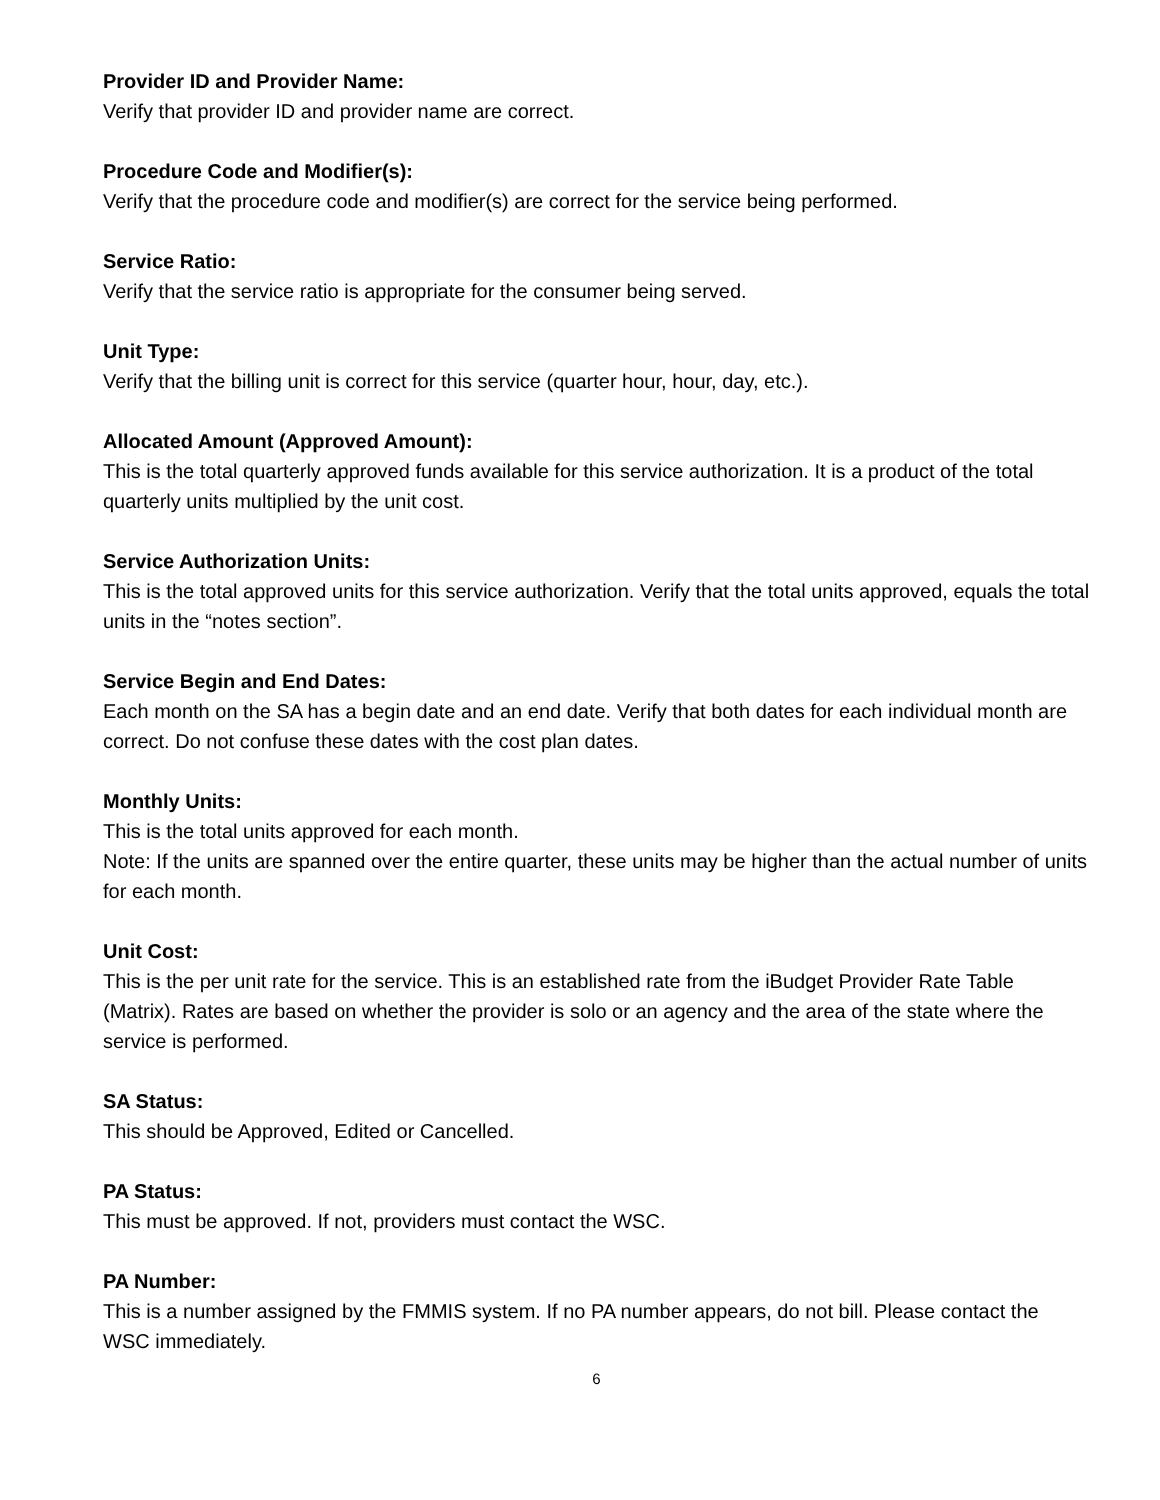Provider ID and Provider Name:
Verify that provider ID and provider name are correct.
Procedure Code and Modifier(s):
Verify that the procedure code and modifier(s) are correct for the service being performed.
Service Ratio:
Verify that the service ratio is appropriate for the consumer being served.
Unit Type:
Verify that the billing unit is correct for this service (quarter hour, hour, day, etc.).
Allocated Amount (Approved Amount):
This is the total quarterly approved funds available for this service authorization. It is a product of the total quarterly units multiplied by the unit cost.
Service Authorization Units:
This is the total approved units for this service authorization. Verify that the total units approved, equals the total units in the “notes section”.
Service Begin and End Dates:
Each month on the SA has a begin date and an end date. Verify that both dates for each individual month are correct. Do not confuse these dates with the cost plan dates.
Monthly Units:
This is the total units approved for each month.
Note: If the units are spanned over the entire quarter, these units may be higher than the actual number of units for each month.
Unit Cost:
This is the per unit rate for the service. This is an established rate from the iBudget Provider Rate Table (Matrix). Rates are based on whether the provider is solo or an agency and the area of the state where the service is performed.
SA Status:
This should be Approved, Edited or Cancelled.
PA Status:
This must be approved. If not, providers must contact the WSC.
PA Number:
This is a number assigned by the FMMIS system. If no PA number appears, do not bill. Please contact the WSC immediately.
6